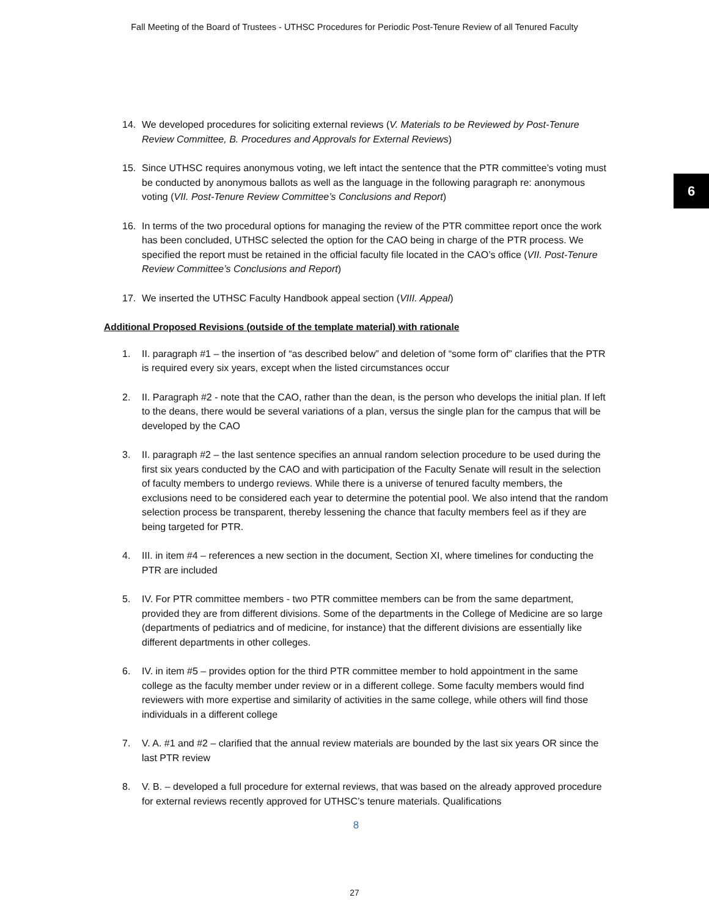Fall Meeting of the Board of Trustees - UTHSC Procedures for Periodic Post-Tenure Review of all Tenured Faculty
6
14. We developed procedures for soliciting external reviews (V. Materials to be Reviewed by Post-Tenure Review Committee, B. Procedures and Approvals for External Reviews)
15. Since UTHSC requires anonymous voting, we left intact the sentence that the PTR committee’s voting must be conducted by anonymous ballots as well as the language in the following paragraph re: anonymous voting (VII. Post-Tenure Review Committee’s Conclusions and Report)
16. In terms of the two procedural options for managing the review of the PTR committee report once the work has been concluded, UTHSC selected the option for the CAO being in charge of the PTR process. We specified the report must be retained in the official faculty file located in the CAO’s office (VII. Post-Tenure Review Committee’s Conclusions and Report)
17. We inserted the UTHSC Faculty Handbook appeal section (VIII. Appeal)
Additional Proposed Revisions (outside of the template material) with rationale
1. II. paragraph #1 – the insertion of “as described below” and deletion of “some form of” clarifies that the PTR is required every six years, except when the listed circumstances occur
2. II. Paragraph #2 - note that the CAO, rather than the dean, is the person who develops the initial plan. If left to the deans, there would be several variations of a plan, versus the single plan for the campus that will be developed by the CAO
3. II. paragraph #2 – the last sentence specifies an annual random selection procedure to be used during the first six years conducted by the CAO and with participation of the Faculty Senate will result in the selection of faculty members to undergo reviews. While there is a universe of tenured faculty members, the exclusions need to be considered each year to determine the potential pool. We also intend that the random selection process be transparent, thereby lessening the chance that faculty members feel as if they are being targeted for PTR.
4. III. in item #4 – references a new section in the document, Section XI, where timelines for conducting the PTR are included
5. IV. For PTR committee members - two PTR committee members can be from the same department, provided they are from different divisions. Some of the departments in the College of Medicine are so large (departments of pediatrics and of medicine, for instance) that the different divisions are essentially like different departments in other colleges.
6. IV. in item #5 – provides option for the third PTR committee member to hold appointment in the same college as the faculty member under review or in a different college. Some faculty members would find reviewers with more expertise and similarity of activities in the same college, while others will find those individuals in a different college
7. V. A. #1 and #2 – clarified that the annual review materials are bounded by the last six years OR since the last PTR review
8. V. B. – developed a full procedure for external reviews, that was based on the already approved procedure for external reviews recently approved for UTHSC’s tenure materials. Qualifications
8
27